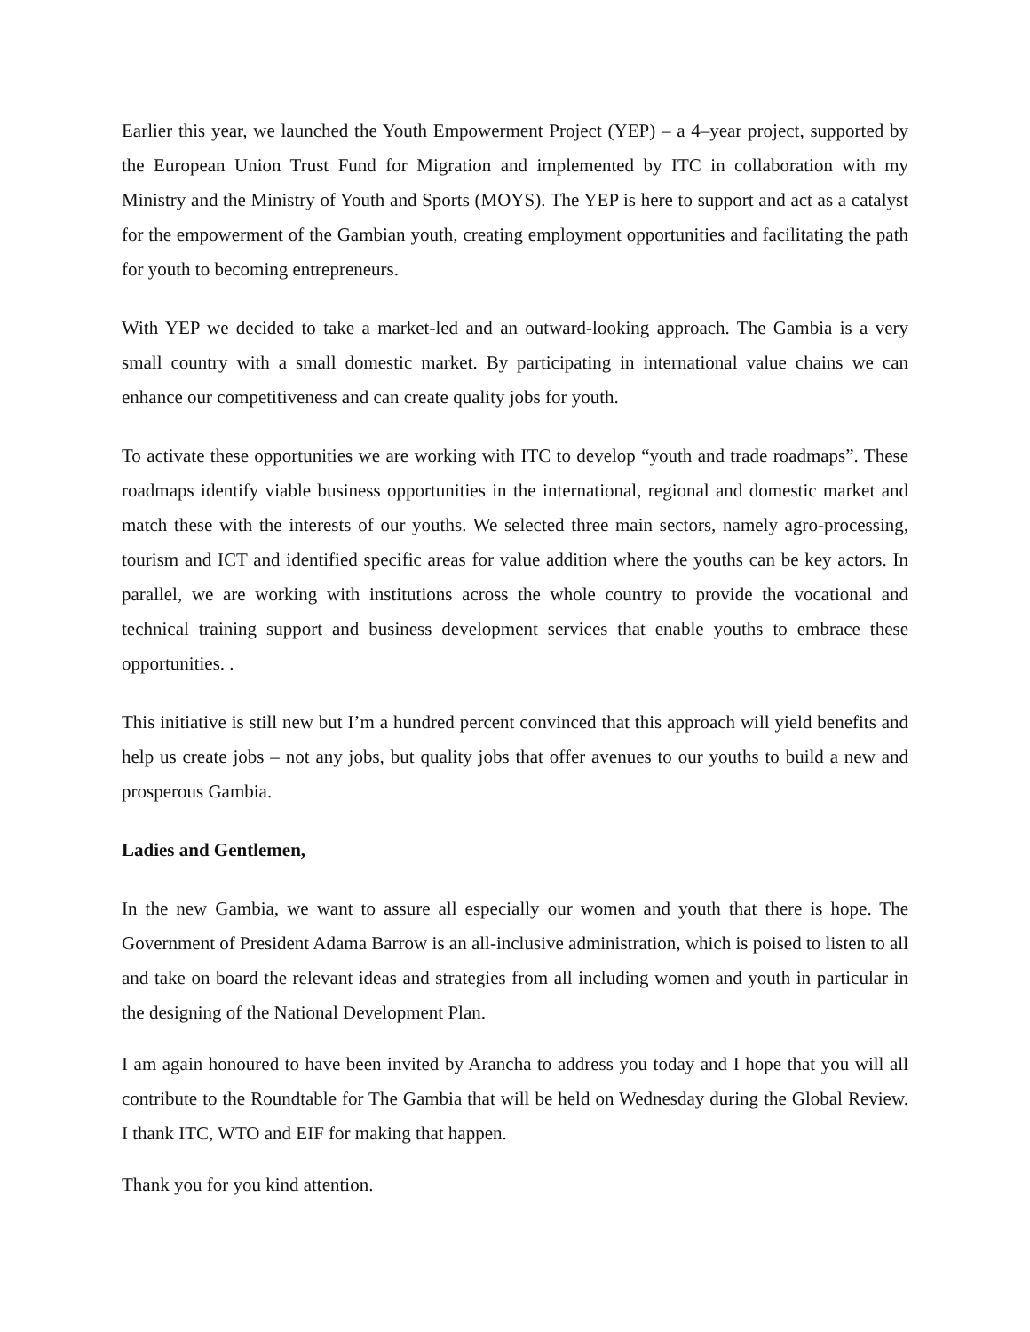Earlier this year, we launched the Youth Empowerment Project (YEP) – a 4–year project, supported by the European Union Trust Fund for Migration and implemented by ITC in collaboration with my Ministry and the Ministry of Youth and Sports (MOYS). The YEP is here to support and act as a catalyst for the empowerment of the Gambian youth, creating employment opportunities and facilitating the path for youth to becoming entrepreneurs.
With YEP we decided to take a market-led and an outward-looking approach. The Gambia is a very small country with a small domestic market. By participating in international value chains we can enhance our competitiveness and can create quality jobs for youth.
To activate these opportunities we are working with ITC to develop “youth and trade roadmaps”. These roadmaps identify viable business opportunities in the international, regional and domestic market and match these with the interests of our youths. We selected three main sectors, namely agro-processing, tourism and ICT and identified specific areas for value addition where the youths can be key actors. In parallel, we are working with institutions across the whole country to provide the vocational and technical training support and business development services that enable youths to embrace these opportunities. .
This initiative is still new but I’m a hundred percent convinced that this approach will yield benefits and help us create jobs – not any jobs, but quality jobs that offer avenues to our youths to build a new and prosperous Gambia.
Ladies and Gentlemen,
In the new Gambia, we want to assure all especially our women and youth that there is hope. The Government of President Adama Barrow is an all-inclusive administration, which is poised to listen to all and take on board the relevant ideas and strategies from all including women and youth in particular in the designing of the National Development Plan.
I am again honoured to have been invited by Arancha to address you today and I hope that you will all contribute to the Roundtable for The Gambia that will be held on Wednesday during the Global Review. I thank ITC, WTO and EIF for making that happen.
Thank you for you kind attention.